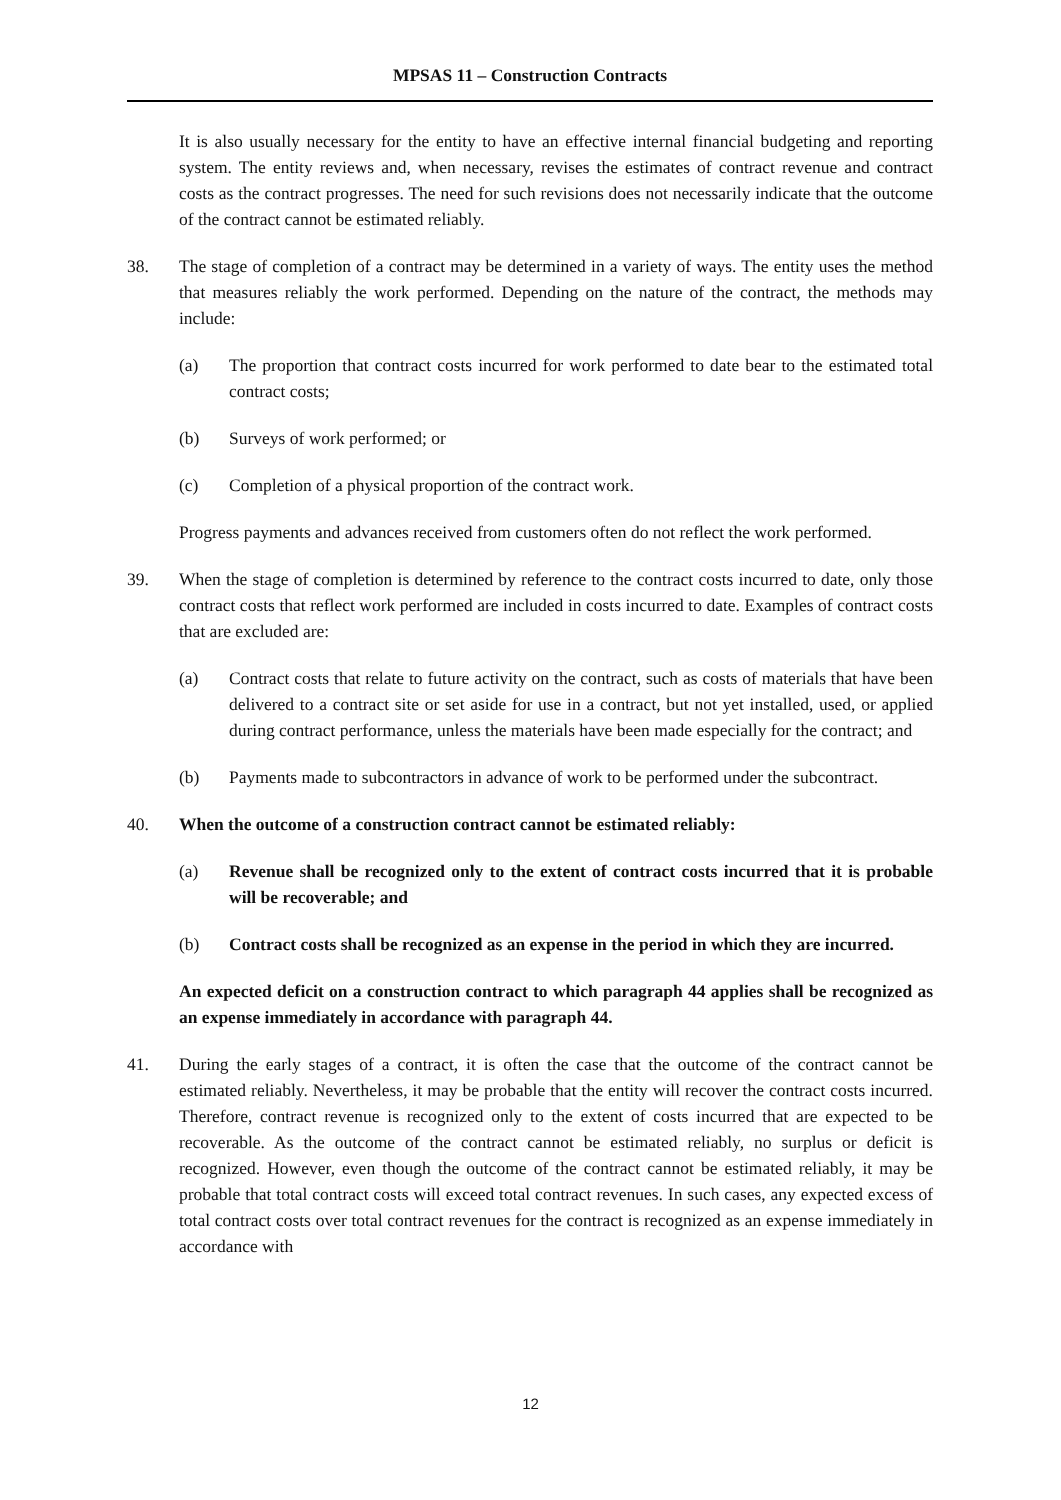MPSAS 11 – Construction Contracts
It is also usually necessary for the entity to have an effective internal financial budgeting and reporting system. The entity reviews and, when necessary, revises the estimates of contract revenue and contract costs as the contract progresses. The need for such revisions does not necessarily indicate that the outcome of the contract cannot be estimated reliably.
38. The stage of completion of a contract may be determined in a variety of ways. The entity uses the method that measures reliably the work performed. Depending on the nature of the contract, the methods may include:
(a) The proportion that contract costs incurred for work performed to date bear to the estimated total contract costs;
(b) Surveys of work performed; or
(c) Completion of a physical proportion of the contract work.
Progress payments and advances received from customers often do not reflect the work performed.
39. When the stage of completion is determined by reference to the contract costs incurred to date, only those contract costs that reflect work performed are included in costs incurred to date. Examples of contract costs that are excluded are:
(a) Contract costs that relate to future activity on the contract, such as costs of materials that have been delivered to a contract site or set aside for use in a contract, but not yet installed, used, or applied during contract performance, unless the materials have been made especially for the contract; and
(b) Payments made to subcontractors in advance of work to be performed under the subcontract.
40. When the outcome of a construction contract cannot be estimated reliably:
(a) Revenue shall be recognized only to the extent of contract costs incurred that it is probable will be recoverable; and
(b) Contract costs shall be recognized as an expense in the period in which they are incurred.
An expected deficit on a construction contract to which paragraph 44 applies shall be recognized as an expense immediately in accordance with paragraph 44.
41. During the early stages of a contract, it is often the case that the outcome of the contract cannot be estimated reliably. Nevertheless, it may be probable that the entity will recover the contract costs incurred. Therefore, contract revenue is recognized only to the extent of costs incurred that are expected to be recoverable. As the outcome of the contract cannot be estimated reliably, no surplus or deficit is recognized. However, even though the outcome of the contract cannot be estimated reliably, it may be probable that total contract costs will exceed total contract revenues. In such cases, any expected excess of total contract costs over total contract revenues for the contract is recognized as an expense immediately in accordance with
12